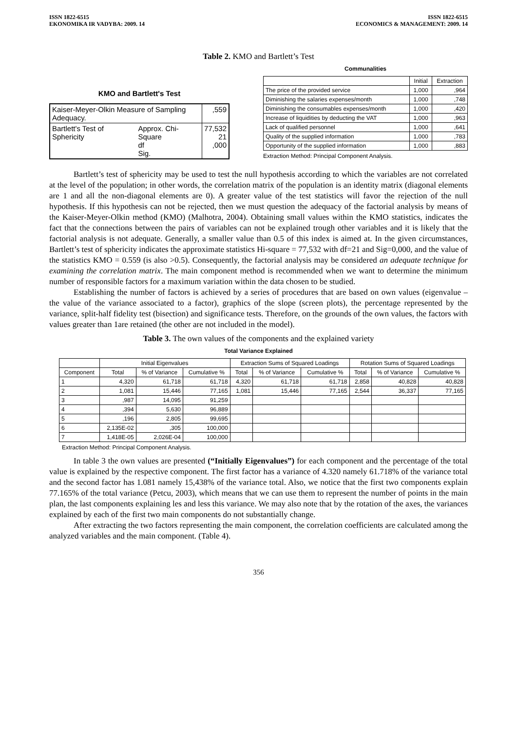ISSN 1822-6515
EKONOMIKA IR VADYBA: 2009. 14
ISSN 1822-6515
ECONOMICS & MANAGEMENT: 2009. 14
Table 2. KMO and Bartlett’s Test
KMO and Bartlett's Test
| Kaiser-Meyer-Olkin Measure of Sampling Adequacy. | | ,559 |
| Bartlett's Test of Sphericity | Approx. Chi-Square df Sig. | 77,532 21 ,000 |
Communalities
| | Initial | Extraction |
| --- | --- | --- |
| The price of the provided service | 1,000 | ,964 |
| Diminishing the salaries expenses/month | 1,000 | ,748 |
| Diminishing the consumables expenses/month | 1,000 | ,420 |
| Increase of liquidities by deducting the VAT | 1,000 | ,963 |
| Lack of qualified personnel | 1,000 | ,641 |
| Quality of the supplied information | 1,000 | ,783 |
| Opportunity of the supplied information | 1,000 | ,883 |
Extraction Method: Principal Component Analysis.
Bartlett’s test of sphericity may be used to test the null hypothesis according to which the variables are not correlated at the level of the population; in other words, the correlation matrix of the population is an identity matrix (diagonal elements are 1 and all the non-diagonal elements are 0). A greater value of the test statistics will favor the rejection of the null hypothesis. If this hypothesis can not be rejected, then we must question the adequacy of the factorial analysis by means of the Kaiser-Meyer-Olkin method (KMO) (Malhotra, 2004). Obtaining small values within the KMO statistics, indicates the fact that the connections between the pairs of variables can not be explained trough other variables and it is likely that the factorial analysis is not adequate. Generally, a smaller value than 0.5 of this index is aimed at. In the given circumstances, Bartlett’s test of sphericity indicates the approximate statistics Hi-square = 77,532 with df=21 and Sig=0,000, and the value of the statistics KMO = 0.559 (is also >0.5). Consequently, the factorial analysis may be considered an adequate technique for examining the correlation matrix. The main component method is recommended when we want to determine the minimum number of responsible factors for a maximum variation within the data chosen to be studied.
Establishing the number of factors is achieved by a series of procedures that are based on own values (eigenvalue – the value of the variance associated to a factor), graphics of the slope (screen plots), the percentage represented by the variance, split-half fidelity test (bisection) and significance tests. Therefore, on the grounds of the own values, the factors with values greater than 1are retained (the other are not included in the model).
Table 3. The own values of the components and the explained variety
Total Variance Explained
| | Initial Eigenvalues | | | Extraction Sums of Squared Loadings | | | Rotation Sums of Squared Loadings | | |
| --- | --- | --- | --- | --- | --- | --- | --- | --- | --- |
| Component | Total | % of Variance | Cumulative % | Total | % of Variance | Cumulative % | Total | % of Variance | Cumulative % |
| 1 | 4,320 | 61,718 | 61,718 | 4,320 | 61,718 | 61,718 | 2,858 | 40,828 | 40,828 |
| 2 | 1,081 | 15,446 | 77,165 | 1,081 | 15,446 | 77,165 | 2,544 | 36,337 | 77,165 |
| 3 | ,987 | 14,095 | 91,259 | | | | | | |
| 4 | ,394 | 5,630 | 96,889 | | | | | | |
| 5 | ,196 | 2,805 | 99,695 | | | | | | |
| 6 | 2,135E-02 | ,305 | 100,000 | | | | | | |
| 7 | 1,418E-05 | 2,026E-04 | 100,000 | | | | | | |
Extraction Method: Principal Component Analysis.
In table 3 the own values are presented (“Initially Eigenvalues”) for each component and the percentage of the total value is explained by the respective component. The first factor has a variance of 4.320 namely 61.718% of the variance total and the second factor has 1.081 namely 15,438% of the variance total. Also, we notice that the first two components explain 77.165% of the total variance (Petcu, 2003), which means that we can use them to represent the number of points in the main plan, the last components explaining les and less this variance. We may also note that by the rotation of the axes, the variances explained by each of the first two main components do not substantially change.
After extracting the two factors representing the main component, the correlation coefficients are calculated among the analyzed variables and the main component. (Table 4).
356